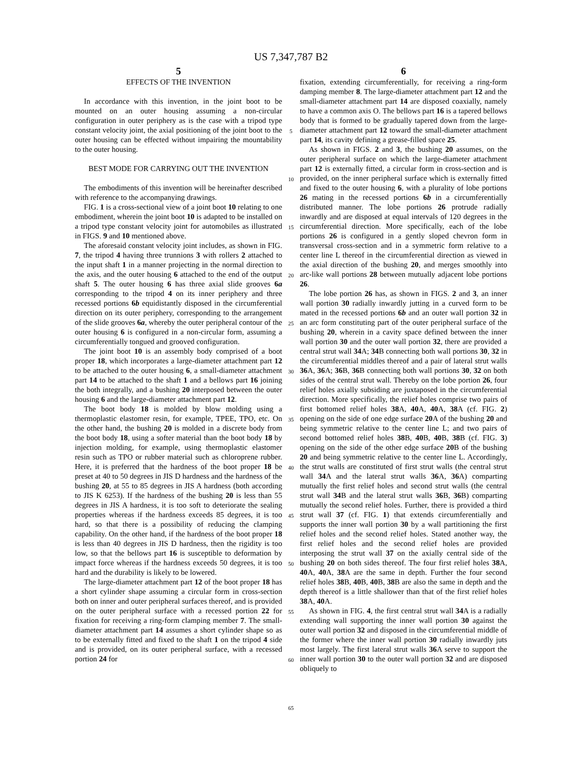US 7,347,787 B2
5
EFFECTS OF THE INVENTION
In accordance with this invention, in the joint boot to be mounted on an outer housing assuming a non-circular configuration in outer periphery as is the case with a tripod type constant velocity joint, the axial positioning of the joint boot to the outer housing can be effected without impairing the mountability to the outer housing.
BEST MODE FOR CARRYING OUT THE INVENTION
The embodiments of this invention will be hereinafter described with reference to the accompanying drawings.
FIG. 1 is a cross-sectional view of a joint boot 10 relating to one embodiment, wherein the joint boot 10 is adapted to be installed on a tripod type constant velocity joint for automobiles as illustrated in FIGS. 9 and 10 mentioned above.
The aforesaid constant velocity joint includes, as shown in FIG. 7, the tripod 4 having three trunnions 3 with rollers 2 attached to the input shaft 1 in a manner projecting in the normal direction to the axis, and the outer housing 6 attached to the end of the output shaft 5. The outer housing 6 has three axial slide grooves 6a corresponding to the tripod 4 on its inner periphery and three recessed portions 6b equidistantly disposed in the circumferential direction on its outer periphery, corresponding to the arrangement of the slide grooves 6a, whereby the outer peripheral contour of the outer housing 6 is configured in a non-circular form, assuming a circumferentially tongued and grooved configuration.
The joint boot 10 is an assembly body comprised of a boot proper 18, which incorporates a large-diameter attachment part 12 to be attached to the outer housing 6, a small-diameter attachment part 14 to be attached to the shaft 1 and a bellows part 16 joining the both integrally, and a bushing 20 interposed between the outer housing 6 and the large-diameter attachment part 12.
The boot body 18 is molded by blow molding using a thermoplastic elastomer resin, for example, TPEE, TPO, etc. On the other hand, the bushing 20 is molded in a discrete body from the boot body 18, using a softer material than the boot body 18 by injection molding, for example, using thermoplastic elastomer resin such as TPO or rubber material such as chloroprene rubber. Here, it is preferred that the hardness of the boot proper 18 be preset at 40 to 50 degrees in JIS D hardness and the hardness of the bushing 20, at 55 to 85 degrees in JIS A hardness (both according to JIS K 6253). If the hardness of the bushing 20 is less than 55 degrees in JIS A hardness, it is too soft to deteriorate the sealing properties whereas if the hardness exceeds 85 degrees, it is too hard, so that there is a possibility of reducing the clamping capability. On the other hand, if the hardness of the boot proper 18 is less than 40 degrees in JIS D hardness, then the rigidity is too low, so that the bellows part 16 is susceptible to deformation by impact force whereas if the hardness exceeds 50 degrees, it is too hard and the durability is likely to be lowered.
The large-diameter attachment part 12 of the boot proper 18 has a short cylinder shape assuming a circular form in cross-section both on inner and outer peripheral surfaces thereof, and is provided on the outer peripheral surface with a recessed portion 22 for fixation for receiving a ring-form clamping member 7. The small-diameter attachment part 14 assumes a short cylinder shape so as to be externally fitted and fixed to the shaft 1 on the tripod 4 side and is provided, on its outer peripheral surface, with a recessed portion 24 for
5
10
15
20
25
30
35
40
45
50
55
60
65
6
fixation, extending circumferentially, for receiving a ring-form damping member 8. The large-diameter attachment part 12 and the small-diameter attachment part 14 are disposed coaxially, namely to have a common axis O. The bellows part 16 is a tapered bellows body that is formed to be gradually tapered down from the large-diameter attachment part 12 toward the small-diameter attachment part 14, its cavity defining a grease-filled space 25.
As shown in FIGS. 2 and 3, the bushing 20 assumes, on the outer peripheral surface on which the large-diameter attachment part 12 is externally fitted, a circular form in cross-section and is provided, on the inner peripheral surface which is externally fitted and fixed to the outer housing 6, with a plurality of lobe portions 26 mating in the recessed portions 6b in a circumferentially distributed manner. The lobe portions 26 protrude radially inwardly and are disposed at equal intervals of 120 degrees in the circumferential direction. More specifically, each of the lobe portions 26 is configured in a gently sloped chevron form in transversal cross-section and in a symmetric form relative to a center line L thereof in the circumferential direction as viewed in the axial direction of the bushing 20, and merges smoothly into arc-like wall portions 28 between mutually adjacent lobe portions 26.
The lobe portion 26 has, as shown in FIGS. 2 and 3, an inner wall portion 30 radially inwardly jutting in a curved form to be mated in the recessed portions 6b and an outer wall portion 32 in an arc form constituting part of the outer peripheral surface of the bushing 20, wherein in a cavity space defined between the inner wall portion 30 and the outer wall portion 32, there are provided a central strut wall 34 A; 34 B connecting both wall portions 30, 32 in the circumferential middles thereof and a pair of lateral strut walls 36 A, 36 A; 36 B, 36 B connecting both wall portions 30, 32 on both sides of the central strut wall. Thereby on the lobe portion 26, four relief holes axially subsiding are juxtaposed in the circumferential direction. More specifically, the relief holes comprise two pairs of first bottomed relief holes 38 A, 40 A, 40 A, 38 A (cf. FIG. 2) opening on the side of one edge surface 20 A of the bushing 20 and being symmetric relative to the center line L; and two pairs of second bottomed relief holes 38 B, 40 B, 40 B, 38 B (cf. FIG. 3) opening on the side of the other edge surface 20 B of the bushing 20 and being symmetric relative to the center line L. Accordingly, the strut walls are constituted of first strut walls (the central strut wall 34 A and the lateral strut walls 36 A, 36 A) comparting mutually the first relief holes and second strut walls (the central strut wall 34 B and the lateral strut walls 36 B, 36 B) comparting mutually the second relief holes. Further, there is provided a third strut wall 37 (cf. FIG. 1) that extends circumferentially and supports the inner wall portion 30 by a wall partitioning the first relief holes and the second relief holes. Stated another way, the first relief holes and the second relief holes are provided interposing the strut wall 37 on the axially central side of the bushing 20 on both sides thereof. The four first relief holes 38 A, 40 A, 40 A, 38 A are the same in depth. Further the four second relief holes 38 B, 40 B, 40 B, 38 B are also the same in depth and the depth thereof is a little shallower than that of the first relief holes 38 A, 40 A.
As shown in FIG. 4, the first central strut wall 34 A is a radially extending wall supporting the inner wall portion 30 against the outer wall portion 32 and disposed in the circumferential middle of the former where the inner wall portion 30 radially inwardly juts most largely. The first lateral strut walls 36 A serve to support the inner wall portion 30 to the outer wall portion 32 and are disposed obliquely to